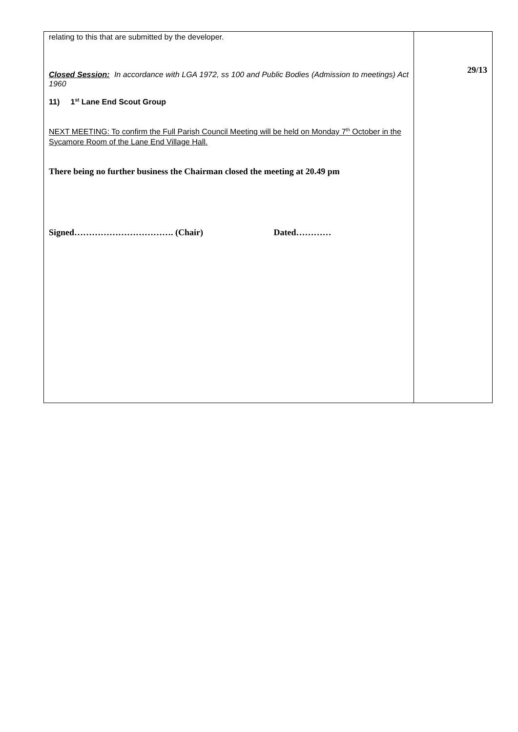| relating to this that are submitted by the developer. Closed Session: In accordance with LGA 1972, ss 100 and Public Bodies (Admission to meetings) Act 1960 11) 1<sup>st</sup> Lane End Scout Group NEXT MEETING: To confirm the Full Parish Council Meeting will be held on Monday 7<sup>th</sup> October in the Sycamore Room of the Lane End Village Hall. There being no further business the Chairman closed the meeting at 20.49 pm Signed……………………………. (Chair) Dated………… | 29/13 |